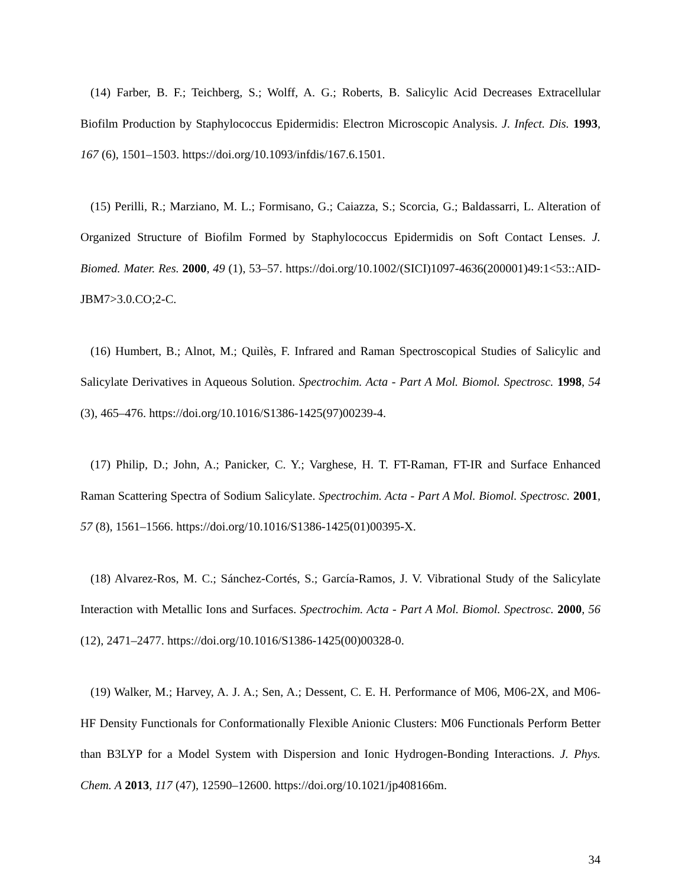(14) Farber, B. F.; Teichberg, S.; Wolff, A. G.; Roberts, B. Salicylic Acid Decreases Extracellular Biofilm Production by Staphylococcus Epidermidis: Electron Microscopic Analysis. J. Infect. Dis. 1993, 167 (6), 1501–1503. https://doi.org/10.1093/infdis/167.6.1501.
(15) Perilli, R.; Marziano, M. L.; Formisano, G.; Caiazza, S.; Scorcia, G.; Baldassarri, L. Alteration of Organized Structure of Biofilm Formed by Staphylococcus Epidermidis on Soft Contact Lenses. J. Biomed. Mater. Res. 2000, 49 (1), 53–57. https://doi.org/10.1002/(SICI)1097-4636(200001)49:1<53::AID-JBM7>3.0.CO;2-C.
(16) Humbert, B.; Alnot, M.; Quilès, F. Infrared and Raman Spectroscopical Studies of Salicylic and Salicylate Derivatives in Aqueous Solution. Spectrochim. Acta - Part A Mol. Biomol. Spectrosc. 1998, 54 (3), 465–476. https://doi.org/10.1016/S1386-1425(97)00239-4.
(17) Philip, D.; John, A.; Panicker, C. Y.; Varghese, H. T. FT-Raman, FT-IR and Surface Enhanced Raman Scattering Spectra of Sodium Salicylate. Spectrochim. Acta - Part A Mol. Biomol. Spectrosc. 2001, 57 (8), 1561–1566. https://doi.org/10.1016/S1386-1425(01)00395-X.
(18) Alvarez-Ros, M. C.; Sánchez-Cortés, S.; García-Ramos, J. V. Vibrational Study of the Salicylate Interaction with Metallic Ions and Surfaces. Spectrochim. Acta - Part A Mol. Biomol. Spectrosc. 2000, 56 (12), 2471–2477. https://doi.org/10.1016/S1386-1425(00)00328-0.
(19) Walker, M.; Harvey, A. J. A.; Sen, A.; Dessent, C. E. H. Performance of M06, M06-2X, and M06-HF Density Functionals for Conformationally Flexible Anionic Clusters: M06 Functionals Perform Better than B3LYP for a Model System with Dispersion and Ionic Hydrogen-Bonding Interactions. J. Phys. Chem. A 2013, 117 (47), 12590–12600. https://doi.org/10.1021/jp408166m.
34